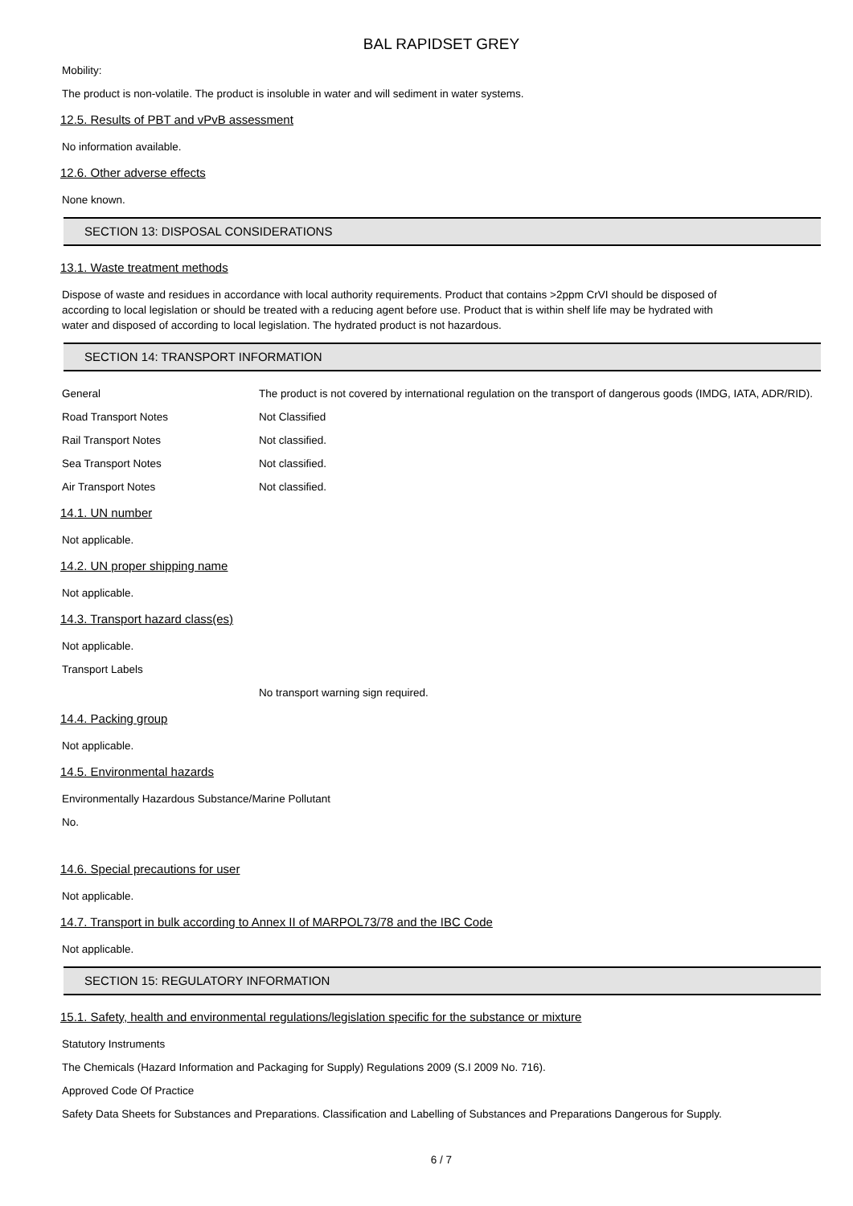BAL RAPIDSET GREY
Mobility:
The product is non-volatile. The product is insoluble in water and will sediment in water systems.
12.5. Results of PBT and vPvB assessment
No information available.
12.6. Other adverse effects
None known.
SECTION 13: DISPOSAL CONSIDERATIONS
13.1. Waste treatment methods
Dispose of waste and residues in accordance with local authority requirements. Product that contains >2ppm CrVI should be disposed of
according to local legislation or should be treated with a reducing agent before use. Product that is within shelf life may be hydrated with
water and disposed of according to local legislation. The hydrated product is not hazardous.
SECTION 14: TRANSPORT INFORMATION
General The product is not covered by international regulation on the transport of dangerous goods (IMDG, IATA, ADR/RID).
Road Transport Notes Not Classified
Rail Transport Notes Not classified.
Sea Transport Notes Not classified.
Air Transport Notes Not classified.
14.1. UN number
Not applicable.
14.2. UN proper shipping name
Not applicable.
14.3. Transport hazard class(es)
Not applicable.
Transport Labels
No transport warning sign required.
14.4. Packing group
Not applicable.
14.5. Environmental hazards
Environmentally Hazardous Substance/Marine Pollutant
No.
14.6. Special precautions for user
Not applicable.
14.7. Transport in bulk according to Annex II of MARPOL73/78 and the IBC Code
Not applicable.
SECTION 15: REGULATORY INFORMATION
15.1. Safety, health and environmental regulations/legislation specific for the substance or mixture
Statutory Instruments
The Chemicals (Hazard Information and Packaging for Supply) Regulations 2009 (S.I 2009 No. 716).
Approved Code Of Practice
Safety Data Sheets for Substances and Preparations. Classification and Labelling of Substances and Preparations Dangerous for Supply.
6 / 7